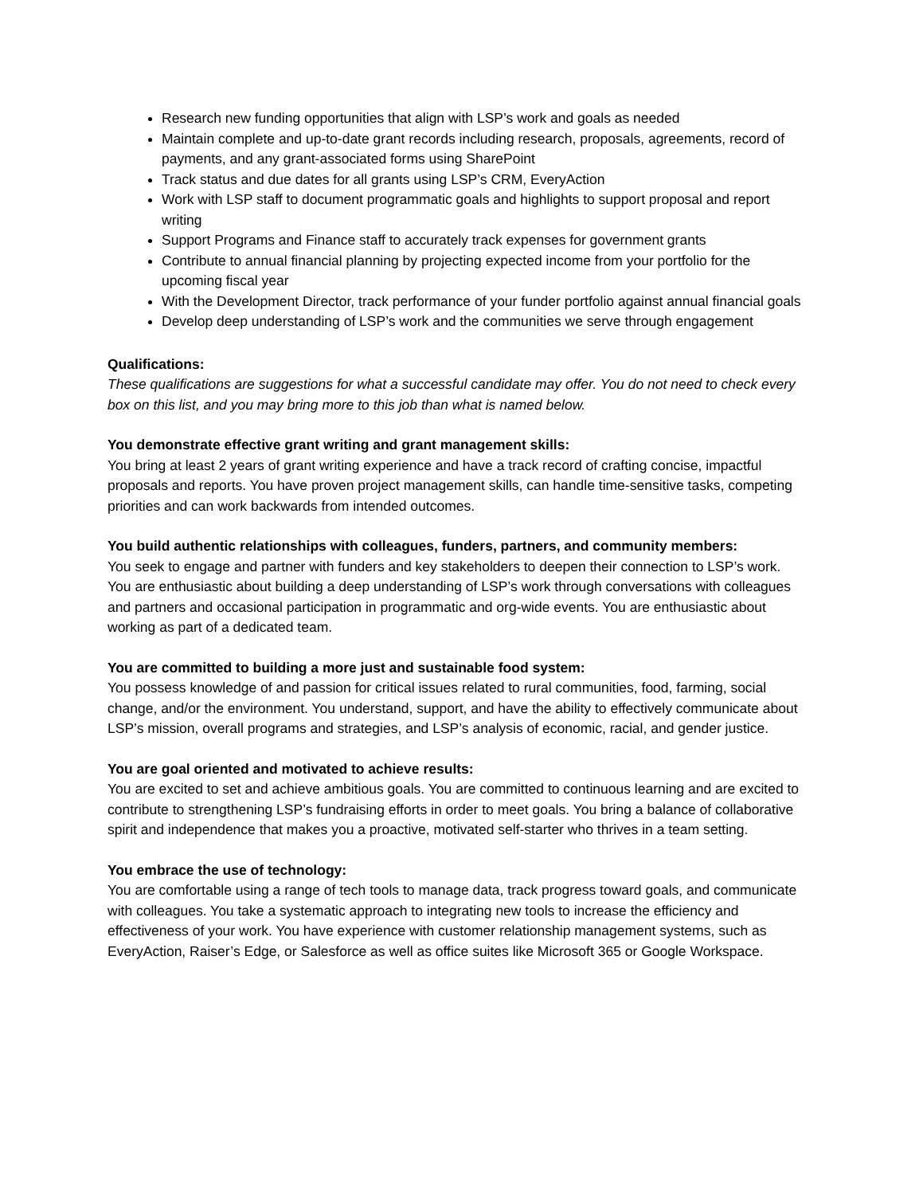Research new funding opportunities that align with LSP’s work and goals as needed
Maintain complete and up-to-date grant records including research, proposals, agreements, record of payments, and any grant-associated forms using SharePoint
Track status and due dates for all grants using LSP’s CRM, EveryAction
Work with LSP staff to document programmatic goals and highlights to support proposal and report writing
Support Programs and Finance staff to accurately track expenses for government grants
Contribute to annual financial planning by projecting expected income from your portfolio for the upcoming fiscal year
With the Development Director, track performance of your funder portfolio against annual financial goals
Develop deep understanding of LSP’s work and the communities we serve through engagement
Qualifications:
These qualifications are suggestions for what a successful candidate may offer. You do not need to check every box on this list, and you may bring more to this job than what is named below.
You demonstrate effective grant writing and grant management skills:
You bring at least 2 years of grant writing experience and have a track record of crafting concise, impactful proposals and reports. You have proven project management skills, can handle time-sensitive tasks, competing priorities and can work backwards from intended outcomes.
You build authentic relationships with colleagues, funders, partners, and community members:
You seek to engage and partner with funders and key stakeholders to deepen their connection to LSP’s work. You are enthusiastic about building a deep understanding of LSP’s work through conversations with colleagues and partners and occasional participation in programmatic and org-wide events. You are enthusiastic about working as part of a dedicated team.
You are committed to building a more just and sustainable food system:
You possess knowledge of and passion for critical issues related to rural communities, food, farming, social change, and/or the environment. You understand, support, and have the ability to effectively communicate about LSP’s mission, overall programs and strategies, and LSP’s analysis of economic, racial, and gender justice.
You are goal oriented and motivated to achieve results:
You are excited to set and achieve ambitious goals. You are committed to continuous learning and are excited to contribute to strengthening LSP’s fundraising efforts in order to meet goals. You bring a balance of collaborative spirit and independence that makes you a proactive, motivated self-starter who thrives in a team setting.
You embrace the use of technology:
You are comfortable using a range of tech tools to manage data, track progress toward goals, and communicate with colleagues. You take a systematic approach to integrating new tools to increase the efficiency and effectiveness of your work. You have experience with customer relationship management systems, such as EveryAction, Raiser’s Edge, or Salesforce as well as office suites like Microsoft 365 or Google Workspace.